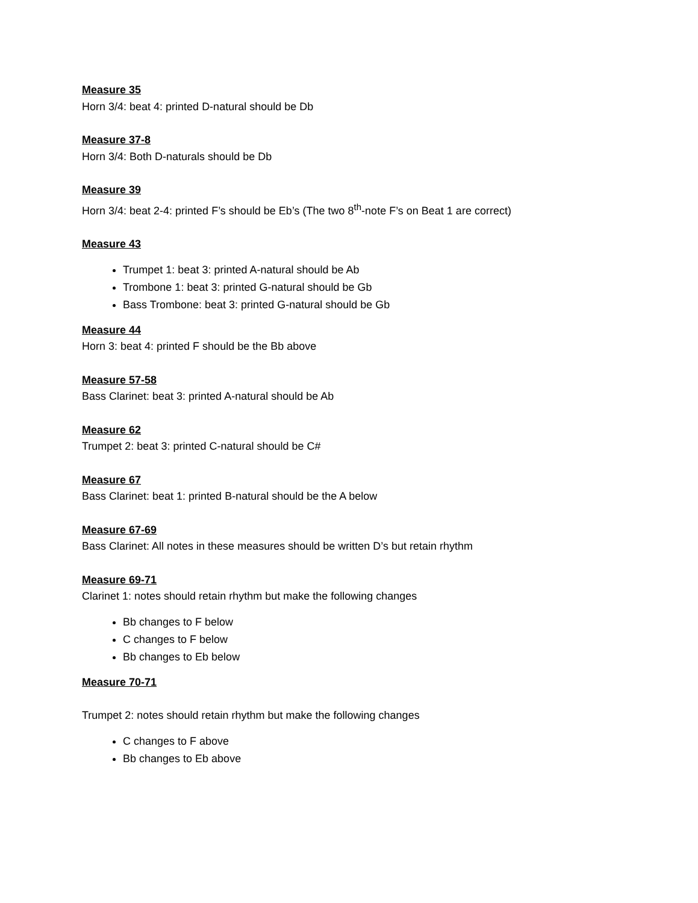Measure 35
Horn 3/4: beat 4: printed D-natural should be Db
Measure 37-8
Horn 3/4: Both D-naturals should be Db
Measure 39
Horn 3/4: beat 2-4: printed F’s should be Eb’s (The two 8<sup>th</sup>-note F’s on Beat 1 are correct)
Measure 43
Trumpet 1: beat 3: printed A-natural should be Ab
Trombone 1: beat 3: printed G-natural should be Gb
Bass Trombone: beat 3: printed G-natural should be Gb
Measure 44
Horn 3: beat 4: printed F should be the Bb above
Measure 57-58
Bass Clarinet: beat 3: printed A-natural should be Ab
Measure 62
Trumpet 2: beat 3: printed C-natural should be C#
Measure 67
Bass Clarinet: beat 1: printed B-natural should be the A below
Measure 67-69
Bass Clarinet: All notes in these measures should be written D’s but retain rhythm
Measure 69-71
Clarinet 1: notes should retain rhythm but make the following changes
Bb changes to F below
C changes to F below
Bb changes to Eb below
Measure 70-71
Trumpet 2: notes should retain rhythm but make the following changes
C changes to F above
Bb changes to Eb above